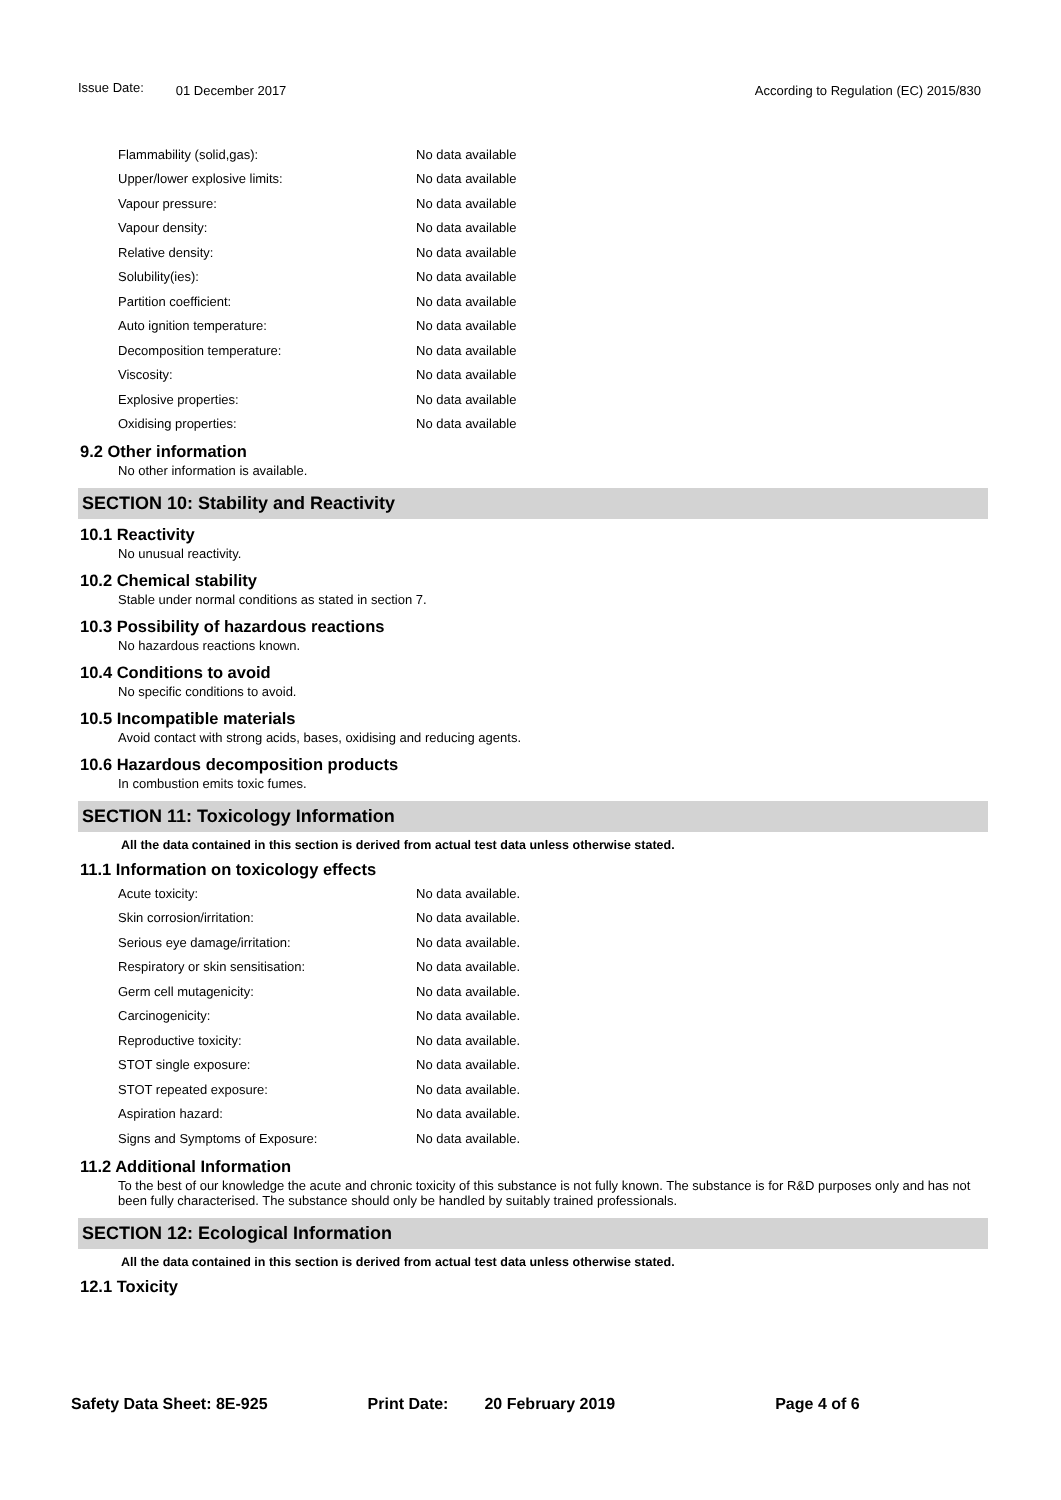Issue Date: 01 December 2017 According to Regulation (EC) 2015/830
| Flammability (solid,gas): | No data available |
| Upper/lower explosive limits: | No data available |
| Vapour pressure: | No data available |
| Vapour density: | No data available |
| Relative density: | No data available |
| Solubility(ies): | No data available |
| Partition coefficient: | No data available |
| Auto ignition temperature: | No data available |
| Decomposition temperature: | No data available |
| Viscosity: | No data available |
| Explosive properties: | No data available |
| Oxidising properties: | No data available |
9.2 Other information
No other information is available.
SECTION 10: Stability and Reactivity
10.1 Reactivity
No unusual reactivity.
10.2 Chemical stability
Stable under normal conditions as stated in section 7.
10.3 Possibility of hazardous reactions
No hazardous reactions known.
10.4 Conditions to avoid
No specific conditions to avoid.
10.5 Incompatible materials
Avoid contact with strong acids, bases, oxidising and reducing agents.
10.6 Hazardous decomposition products
In combustion emits toxic fumes.
SECTION 11: Toxicology Information
All the data contained in this section is derived from actual test data unless otherwise stated.
11.1 Information on toxicology effects
| Acute toxicity: | No data available. |
| Skin corrosion/irritation: | No data available. |
| Serious eye damage/irritation: | No data available. |
| Respiratory or skin sensitisation: | No data available. |
| Germ cell mutagenicity: | No data available. |
| Carcinogenicity: | No data available. |
| Reproductive toxicity: | No data available. |
| STOT single exposure: | No data available. |
| STOT repeated exposure: | No data available. |
| Aspiration hazard: | No data available. |
| Signs and Symptoms of Exposure: | No data available. |
11.2 Additional Information
To the best of our knowledge the acute and chronic toxicity of this substance is not fully known. The substance is for R&D purposes only and has not been fully characterised. The substance should only be handled by suitably trained professionals.
SECTION 12: Ecological Information
All the data contained in this section is derived from actual test data unless otherwise stated.
12.1 Toxicity
Safety Data Sheet: 8E-925 Print Date: 20 February 2019 Page 4 of 6